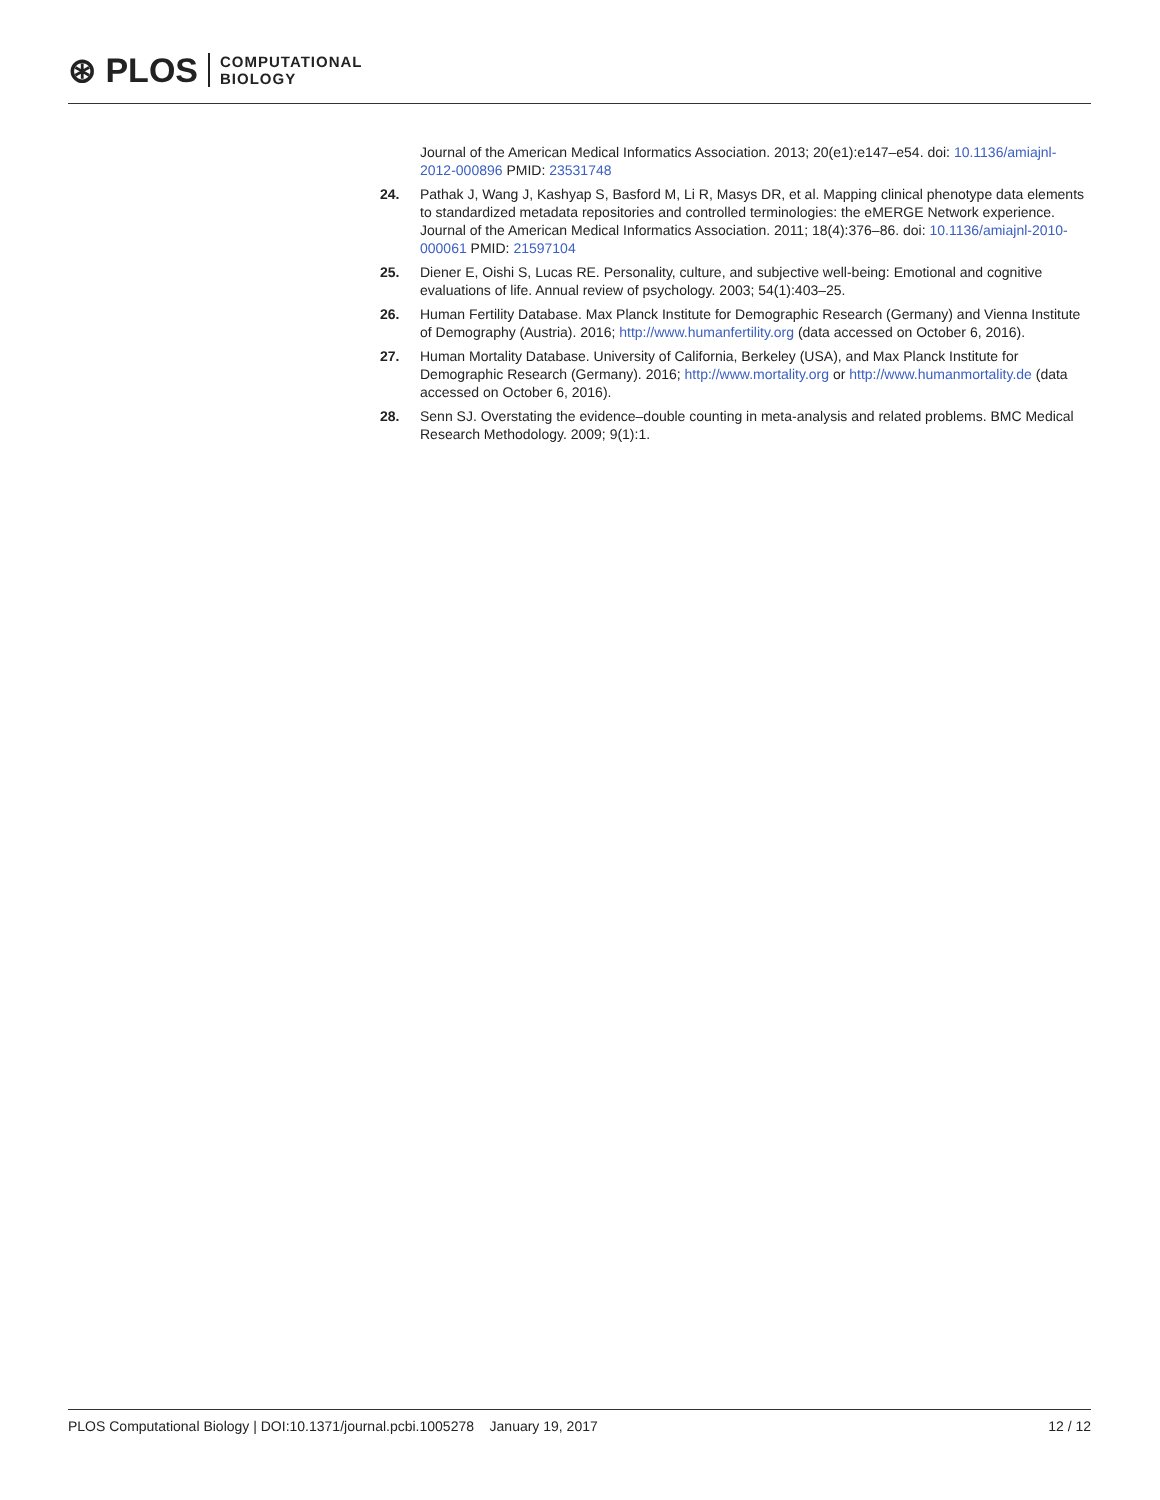⊛ PLOS COMPUTATIONAL
BIOLOGY
Journal of the American Medical Informatics Association. 2013; 20(e1):e147–e54. doi: 10.1136/amiajnl-2012-000896 PMID: 23531748
24. Pathak J, Wang J, Kashyap S, Basford M, Li R, Masys DR, et al. Mapping clinical phenotype data elements to standardized metadata repositories and controlled terminologies: the eMERGE Network experience. Journal of the American Medical Informatics Association. 2011; 18(4):376–86. doi: 10.1136/amiajnl-2010-000061 PMID: 21597104
25. Diener E, Oishi S, Lucas RE. Personality, culture, and subjective well-being: Emotional and cognitive evaluations of life. Annual review of psychology. 2003; 54(1):403–25.
26. Human Fertility Database. Max Planck Institute for Demographic Research (Germany) and Vienna Institute of Demography (Austria). 2016; http://www.humanfertility.org (data accessed on October 6, 2016).
27. Human Mortality Database. University of California, Berkeley (USA), and Max Planck Institute for Demographic Research (Germany). 2016; http://www.mortality.org or http://www.humanmortality.de (data accessed on October 6, 2016).
28. Senn SJ. Overstating the evidence–double counting in meta-analysis and related problems. BMC Medical Research Methodology. 2009; 9(1):1.
PLOS Computational Biology | DOI:10.1371/journal.pcbi.1005278 January 19, 2017 12 / 12